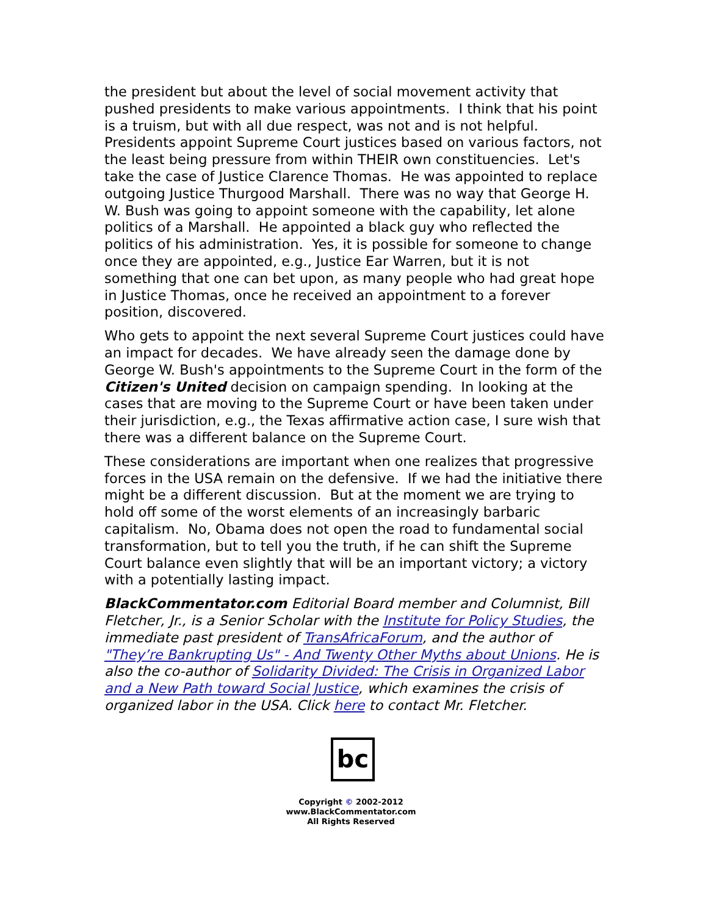the president but about the level of social movement activity that pushed presidents to make various appointments. I think that his point is a truism, but with all due respect, was not and is not helpful. Presidents appoint Supreme Court justices based on various factors, not the least being pressure from within THEIR own constituencies. Let's take the case of Justice Clarence Thomas. He was appointed to replace outgoing Justice Thurgood Marshall. There was no way that George H. W. Bush was going to appoint someone with the capability, let alone politics of a Marshall. He appointed a black guy who reflected the politics of his administration. Yes, it is possible for someone to change once they are appointed, e.g., Justice Ear Warren, but it is not something that one can bet upon, as many people who had great hope in Justice Thomas, once he received an appointment to a forever position, discovered.
Who gets to appoint the next several Supreme Court justices could have an impact for decades. We have already seen the damage done by George W. Bush's appointments to the Supreme Court in the form of the Citizen's United decision on campaign spending. In looking at the cases that are moving to the Supreme Court or have been taken under their jurisdiction, e.g., the Texas affirmative action case, I sure wish that there was a different balance on the Supreme Court.
These considerations are important when one realizes that progressive forces in the USA remain on the defensive. If we had the initiative there might be a different discussion. But at the moment we are trying to hold off some of the worst elements of an increasingly barbaric capitalism. No, Obama does not open the road to fundamental social transformation, but to tell you the truth, if he can shift the Supreme Court balance even slightly that will be an important victory; a victory with a potentially lasting impact.
BlackCommentator.com Editorial Board member and Columnist, Bill Fletcher, Jr., is a Senior Scholar with the Institute for Policy Studies, the immediate past president of TransAfricaForum, and the author of "They’re Bankrupting Us" - And Twenty Other Myths about Unions. He is also the co-author of Solidarity Divided: The Crisis in Organized Labor and a New Path toward Social Justice, which examines the crisis of organized labor in the USA. Click here to contact Mr. Fletcher.
bc
Copyright © 2002-2012
www.BlackCommentator.com
All Rights Reserved